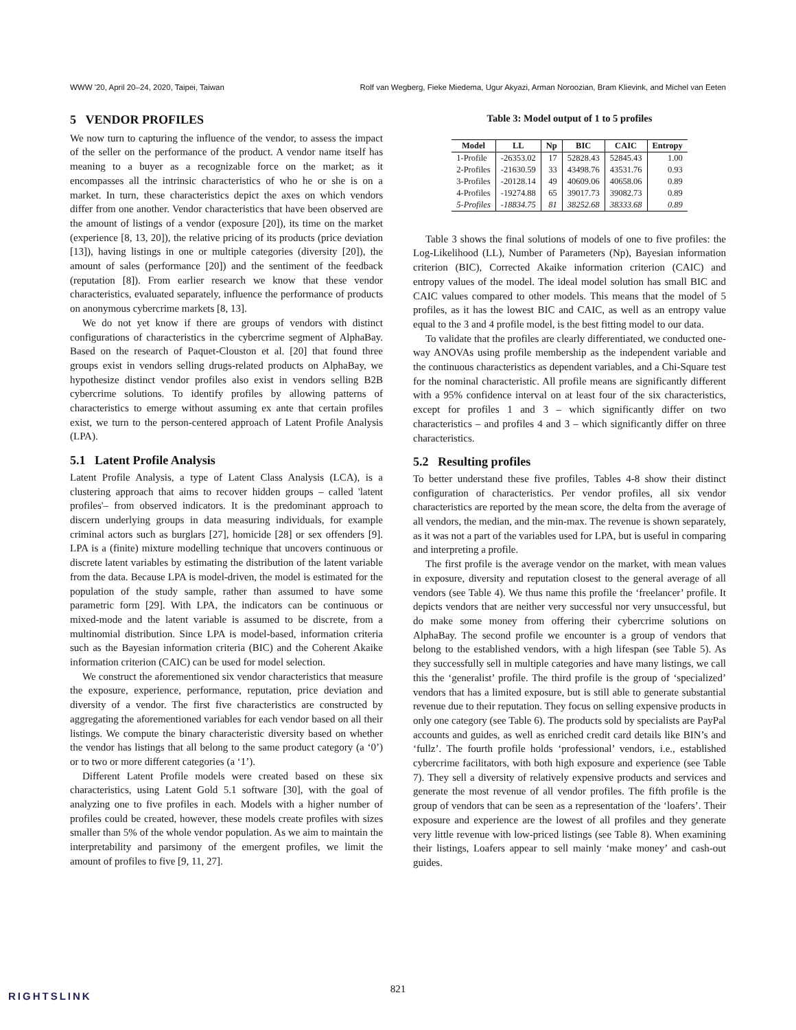WWW '20, April 20–24, 2020, Taipei, Taiwan Rolf van Wegberg, Fieke Miedema, Ugur Akyazi, Arman Noroozian, Bram Klievink, and Michel van Eeten
5 VENDOR PROFILES
We now turn to capturing the influence of the vendor, to assess the impact of the seller on the performance of the product. A vendor name itself has meaning to a buyer as a recognizable force on the market; as it encompasses all the intrinsic characteristics of who he or she is on a market. In turn, these characteristics depict the axes on which vendors differ from one another. Vendor characteristics that have been observed are the amount of listings of a vendor (exposure [20]), its time on the market (experience [8, 13, 20]), the relative pricing of its products (price deviation [13]), having listings in one or multiple categories (diversity [20]), the amount of sales (performance [20]) and the sentiment of the feedback (reputation [8]). From earlier research we know that these vendor characteristics, evaluated separately, influence the performance of products on anonymous cybercrime markets [8, 13].
We do not yet know if there are groups of vendors with distinct configurations of characteristics in the cybercrime segment of AlphaBay. Based on the research of Paquet-Clouston et al. [20] that found three groups exist in vendors selling drugs-related products on AlphaBay, we hypothesize distinct vendor profiles also exist in vendors selling B2B cybercrime solutions. To identify profiles by allowing patterns of characteristics to emerge without assuming ex ante that certain profiles exist, we turn to the person-centered approach of Latent Profile Analysis (LPA).
5.1 Latent Profile Analysis
Latent Profile Analysis, a type of Latent Class Analysis (LCA), is a clustering approach that aims to recover hidden groups – called 'latent profiles'– from observed indicators. It is the predominant approach to discern underlying groups in data measuring individuals, for example criminal actors such as burglars [27], homicide [28] or sex offenders [9]. LPA is a (finite) mixture modelling technique that uncovers continuous or discrete latent variables by estimating the distribution of the latent variable from the data. Because LPA is model-driven, the model is estimated for the population of the study sample, rather than assumed to have some parametric form [29]. With LPA, the indicators can be continuous or mixed-mode and the latent variable is assumed to be discrete, from a multinomial distribution. Since LPA is model-based, information criteria such as the Bayesian information criteria (BIC) and the Coherent Akaike information criterion (CAIC) can be used for model selection.
We construct the aforementioned six vendor characteristics that measure the exposure, experience, performance, reputation, price deviation and diversity of a vendor. The first five characteristics are constructed by aggregating the aforementioned variables for each vendor based on all their listings. We compute the binary characteristic diversity based on whether the vendor has listings that all belong to the same product category (a ‘0’) or to two or more different categories (a ‘1’).
Different Latent Profile models were created based on these six characteristics, using Latent Gold 5.1 software [30], with the goal of analyzing one to five profiles in each. Models with a higher number of profiles could be created, however, these models create profiles with sizes smaller than 5% of the whole vendor population. As we aim to maintain the interpretability and parsimony of the emergent profiles, we limit the amount of profiles to five [9, 11, 27].
Table 3: Model output of 1 to 5 profiles
| Model | LL | Np | BIC | CAIC | Entropy |
| --- | --- | --- | --- | --- | --- |
| 1-Profile | -26353.02 | 17 | 52828.43 | 52845.43 | 1.00 |
| 2-Profiles | -21630.59 | 33 | 43498.76 | 43531.76 | 0.93 |
| 3-Profiles | -20128.14 | 49 | 40609.06 | 40658.06 | 0.89 |
| 4-Profiles | -19274.88 | 65 | 39017.73 | 39082.73 | 0.89 |
| 5-Profiles | -18834.75 | 81 | 38252.68 | 38333.68 | 0.89 |
Table 3 shows the final solutions of models of one to five profiles: the Log-Likelihood (LL), Number of Parameters (Np), Bayesian information criterion (BIC), Corrected Akaike information criterion (CAIC) and entropy values of the model. The ideal model solution has small BIC and CAIC values compared to other models. This means that the model of 5 profiles, as it has the lowest BIC and CAIC, as well as an entropy value equal to the 3 and 4 profile model, is the best fitting model to our data.
To validate that the profiles are clearly differentiated, we conducted one-way ANOVAs using profile membership as the independent variable and the continuous characteristics as dependent variables, and a Chi-Square test for the nominal characteristic. All profile means are significantly different with a 95% confidence interval on at least four of the six characteristics, except for profiles 1 and 3 – which significantly differ on two characteristics – and profiles 4 and 3 – which significantly differ on three characteristics.
5.2 Resulting profiles
To better understand these five profiles, Tables 4-8 show their distinct configuration of characteristics. Per vendor profiles, all six vendor characteristics are reported by the mean score, the delta from the average of all vendors, the median, and the min-max. The revenue is shown separately, as it was not a part of the variables used for LPA, but is useful in comparing and interpreting a profile.
The first profile is the average vendor on the market, with mean values in exposure, diversity and reputation closest to the general average of all vendors (see Table 4). We thus name this profile the ‘freelancer’ profile. It depicts vendors that are neither very successful nor very unsuccessful, but do make some money from offering their cybercrime solutions on AlphaBay. The second profile we encounter is a group of vendors that belong to the established vendors, with a high lifespan (see Table 5). As they successfully sell in multiple categories and have many listings, we call this the ‘generalist’ profile. The third profile is the group of ‘specialized’ vendors that has a limited exposure, but is still able to generate substantial revenue due to their reputation. They focus on selling expensive products in only one category (see Table 6). The products sold by specialists are PayPal accounts and guides, as well as enriched credit card details like BIN’s and ‘fullz’. The fourth profile holds ‘professional’ vendors, i.e., established cybercrime facilitators, with both high exposure and experience (see Table 7). They sell a diversity of relatively expensive products and services and generate the most revenue of all vendor profiles. The fifth profile is the group of vendors that can be seen as a representation of the ‘loafers’. Their exposure and experience are the lowest of all profiles and they generate very little revenue with low-priced listings (see Table 8). When examining their listings, Loafers appear to sell mainly ‘make money’ and cash-out guides.
821
RIGHTSLINK